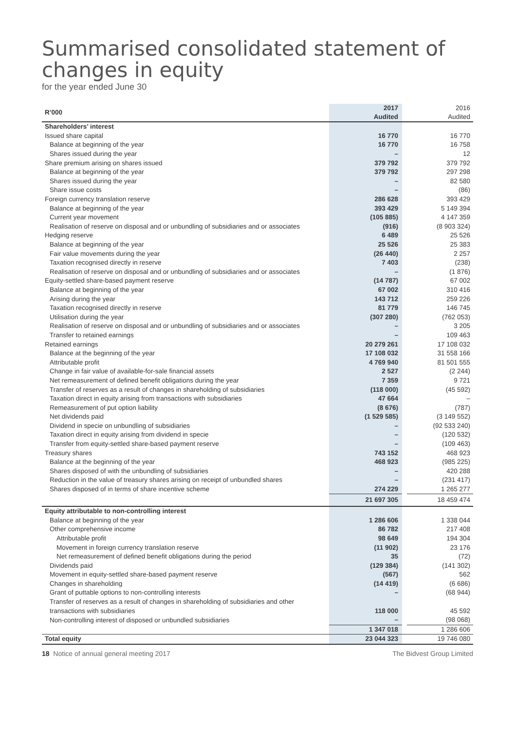Summarised consolidated statement of changes in equity
for the year ended June 30
| R’000 | 2017 Audited | | 2016 Audited |
| Shareholders’ interest | | | |
| Issued share capital | 16 770 | | 16 770 |
| Balance at beginning of the year | 16 770 | | 16 758 |
| Shares issued during the year | – | | 12 |
| Share premium arising on shares issued | 379 792 | | 379 792 |
| Balance at beginning of the year | 379 792 | | 297 298 |
| Shares issued during the year | – | | 82 580 |
| Share issue costs | – | | (86) |
| Foreign currency translation reserve | 286 628 | | 393 429 |
| Balance at beginning of the year | 393 429 | | 5 149 394 |
| Current year movement | (105 885) | | 4 147 359 |
| Realisation of reserve on disposal and or unbundling of subsidiaries and or associates | (916) | | (8 903 324) |
| Hedging reserve | 6 489 | | 25 526 |
| Balance at beginning of the year | 25 526 | | 25 383 |
| Fair value movements during the year | (26 440) | | 2 257 |
| Taxation recognised directly in reserve | 7 403 | | (238) |
| Realisation of reserve on disposal and or unbundling of subsidiaries and or associates | – | | (1 876) |
| Equity-settled share-based payment reserve | (14 787) | | 67 002 |
| Balance at beginning of the year | 67 002 | | 310 416 |
| Arising during the year | 143 712 | | 259 226 |
| Taxation recognised directly in reserve | 81 779 | | 146 745 |
| Utilisation during the year | (307 280) | | (762 053) |
| Realisation of reserve on disposal and or unbundling of subsidiaries and or associates | – | | 3 205 |
| Transfer to retained earnings | – | | 109 463 |
| Retained earnings | 20 279 261 | | 17 108 032 |
| Balance at the beginning of the year | 17 108 032 | | 31 558 166 |
| Attributable profit | 4 769 940 | | 81 501 555 |
| Change in fair value of available-for-sale financial assets | 2 527 | | (2 244) |
| Net remeasurement of defined benefit obligations during the year | 7 359 | | 9 721 |
| Transfer of reserves as a result of changes in shareholding of subsidiaries | (118 000) | | (45 592) |
| Taxation direct in equity arising from transactions with subsidiaries | 47 664 | | – |
| Remeasurement of put option liability | (8 676) | | (787) |
| Net dividends paid | (1 529 585) | | (3 149 552) |
| Dividend in specie on unbundling of subsidiaries | – | | (92 533 240) |
| Taxation direct in equity arising from dividend in specie | – | | (120 532) |
| Transfer from equity-settled share-based payment reserve | – | | (109 463) |
| Treasury shares | 743 152 | | 468 923 |
| Balance at the beginning of the year | 468 923 | | (985 225) |
| Shares disposed of with the unbundling of subsidiaries | – | | 420 288 |
| Reduction in the value of treasury shares arising on receipt of unbundled shares | – | | (231 417) |
| Shares disposed of in terms of share incentive scheme | 274 229 | | 1 265 277 |
| | 21 697 305 | | 18 459 474 |
| Equity attributable to non-controlling interest | | | |
| Balance at beginning of the year | 1 286 606 | | 1 338 044 |
| Other comprehensive income | 86 782 | | 217 408 |
| Attributable profit | 98 649 | | 194 304 |
| Movement in foreign currency translation reserve | (11 902) | | 23 176 |
| Net remeasurement of defined benefit obligations during the period | 35 | | (72) |
| Dividends paid | (129 384) | | (141 302) |
| Movement in equity-settled share-based payment reserve | (567) | | 562 |
| Changes in shareholding | (14 419) | | (6 686) |
| Grant of puttable options to non-controlling interests | – | | (68 944) |
| Transfer of reserves as a result of changes in shareholding of subsidiaries and other | | | |
| transactions with subsidiaries | 118 000 | | 45 592 |
| Non-controlling interest of disposed or unbundled subsidiaries | – | | (98 068) |
| | 1 347 018 | | 1 286 606 |
| Total equity | 23 044 323 | | 19 746 080 |
18 Notice of annual general meeting 2017 The Bidvest Group Limited